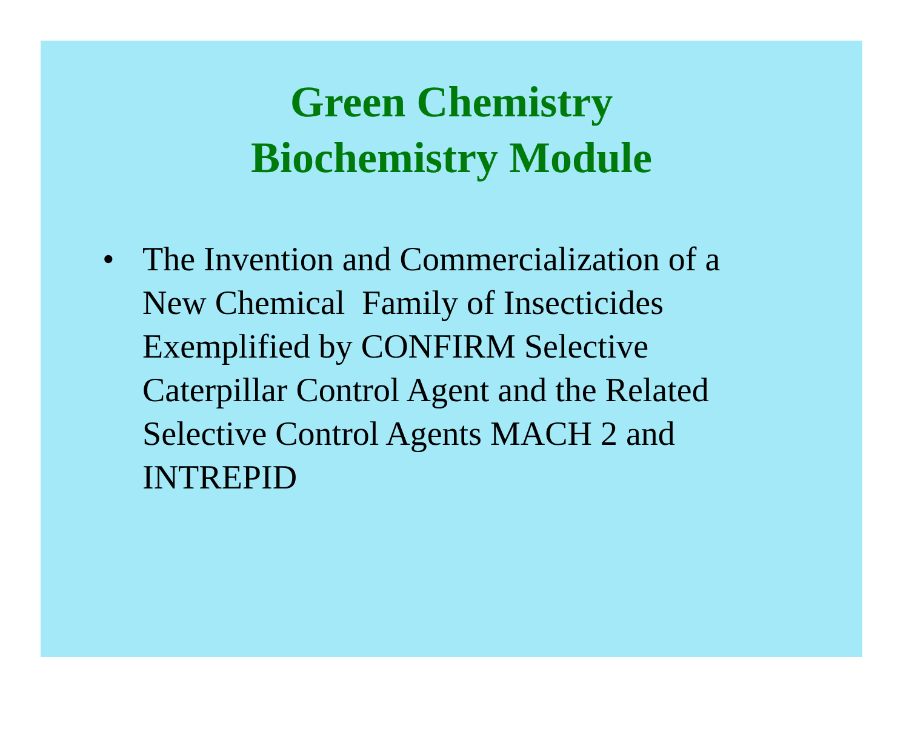Green Chemistry
Biochemistry Module
• The Invention and Commercialization of a New Chemical Family of Insecticides Exemplified by CONFIRM Selective Caterpillar Control Agent and the Related Selective Control Agents MACH 2 and INTREPID